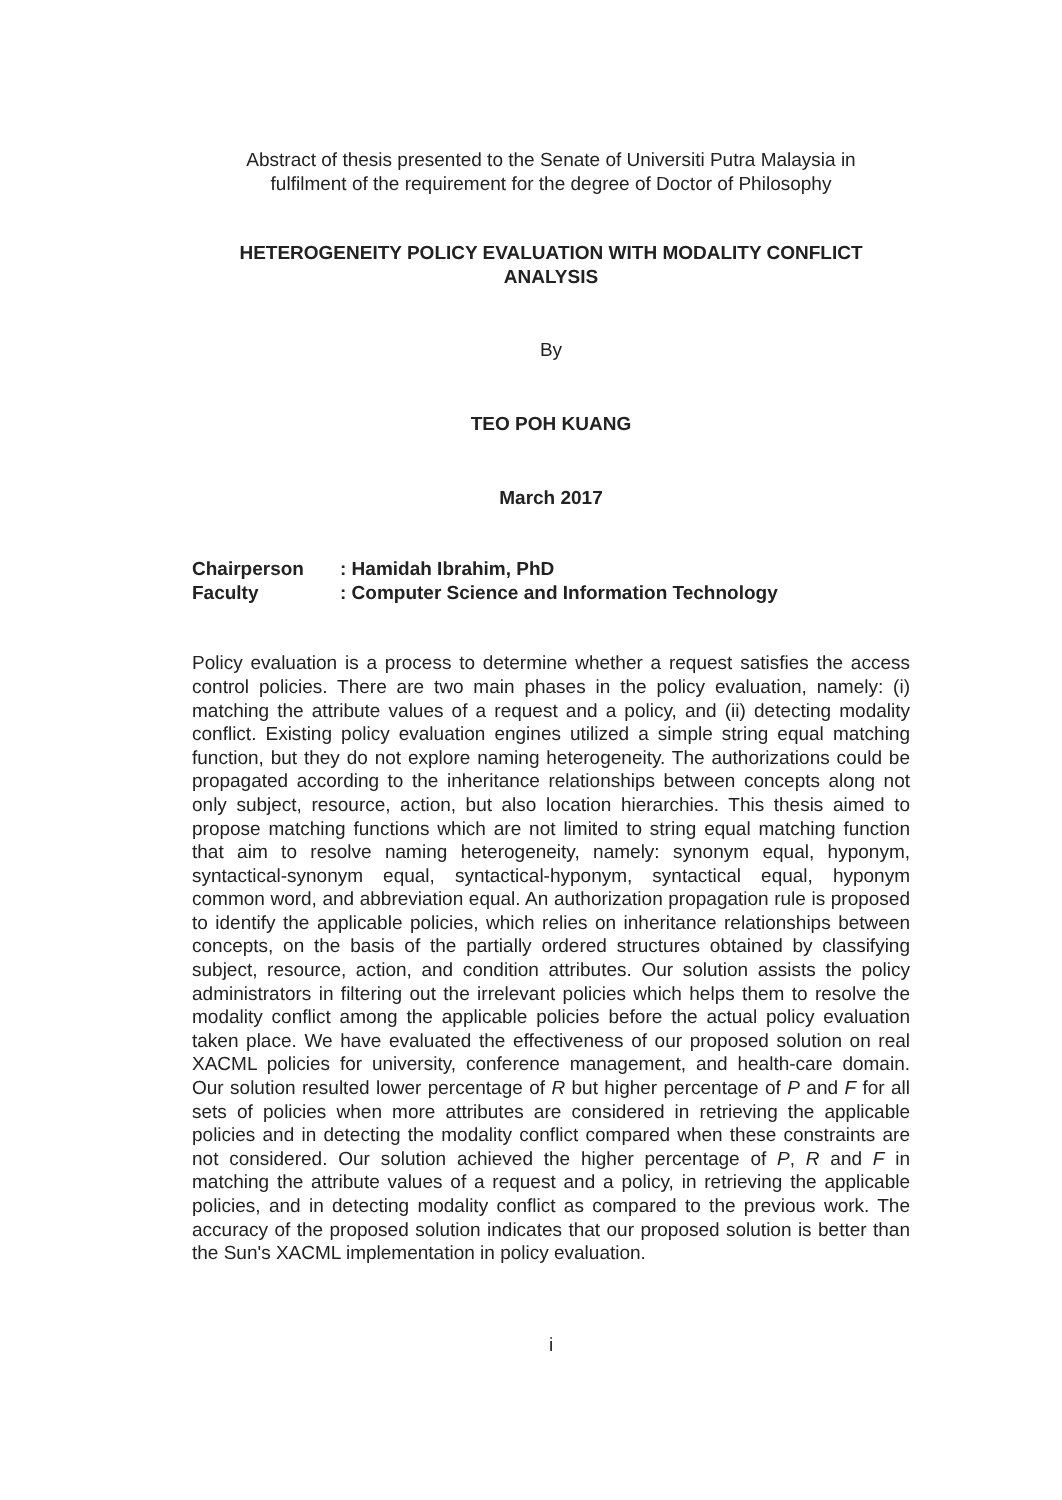Abstract of thesis presented to the Senate of Universiti Putra Malaysia in
fulfilment of the requirement for the degree of Doctor of Philosophy
HETEROGENEITY POLICY EVALUATION WITH MODALITY CONFLICT
ANALYSIS
By
TEO POH KUANG
March 2017
Chairperson: Hamidah Ibrahim, PhD
Faculty: Computer Science and Information Technology
Policy evaluation is a process to determine whether a request satisfies the access control policies. There are two main phases in the policy evaluation, namely: (i) matching the attribute values of a request and a policy, and (ii) detecting modality conflict. Existing policy evaluation engines utilized a simple string equal matching function, but they do not explore naming heterogeneity. The authorizations could be propagated according to the inheritance relationships between concepts along not only subject, resource, action, but also location hierarchies. This thesis aimed to propose matching functions which are not limited to string equal matching function that aim to resolve naming heterogeneity, namely: synonym equal, hyponym, syntactical-synonym equal, syntactical-hyponym, syntactical equal, hyponym common word, and abbreviation equal. An authorization propagation rule is proposed to identify the applicable policies, which relies on inheritance relationships between concepts, on the basis of the partially ordered structures obtained by classifying subject, resource, action, and condition attributes. Our solution assists the policy administrators in filtering out the irrelevant policies which helps them to resolve the modality conflict among the applicable policies before the actual policy evaluation taken place. We have evaluated the effectiveness of our proposed solution on real XACML policies for university, conference management, and health-care domain. Our solution resulted lower percentage of R but higher percentage of P and F for all sets of policies when more attributes are considered in retrieving the applicable policies and in detecting the modality conflict compared when these constraints are not considered. Our solution achieved the higher percentage of P, R and F in matching the attribute values of a request and a policy, in retrieving the applicable policies, and in detecting modality conflict as compared to the previous work. The accuracy of the proposed solution indicates that our proposed solution is better than the Sun's XACML implementation in policy evaluation.
i